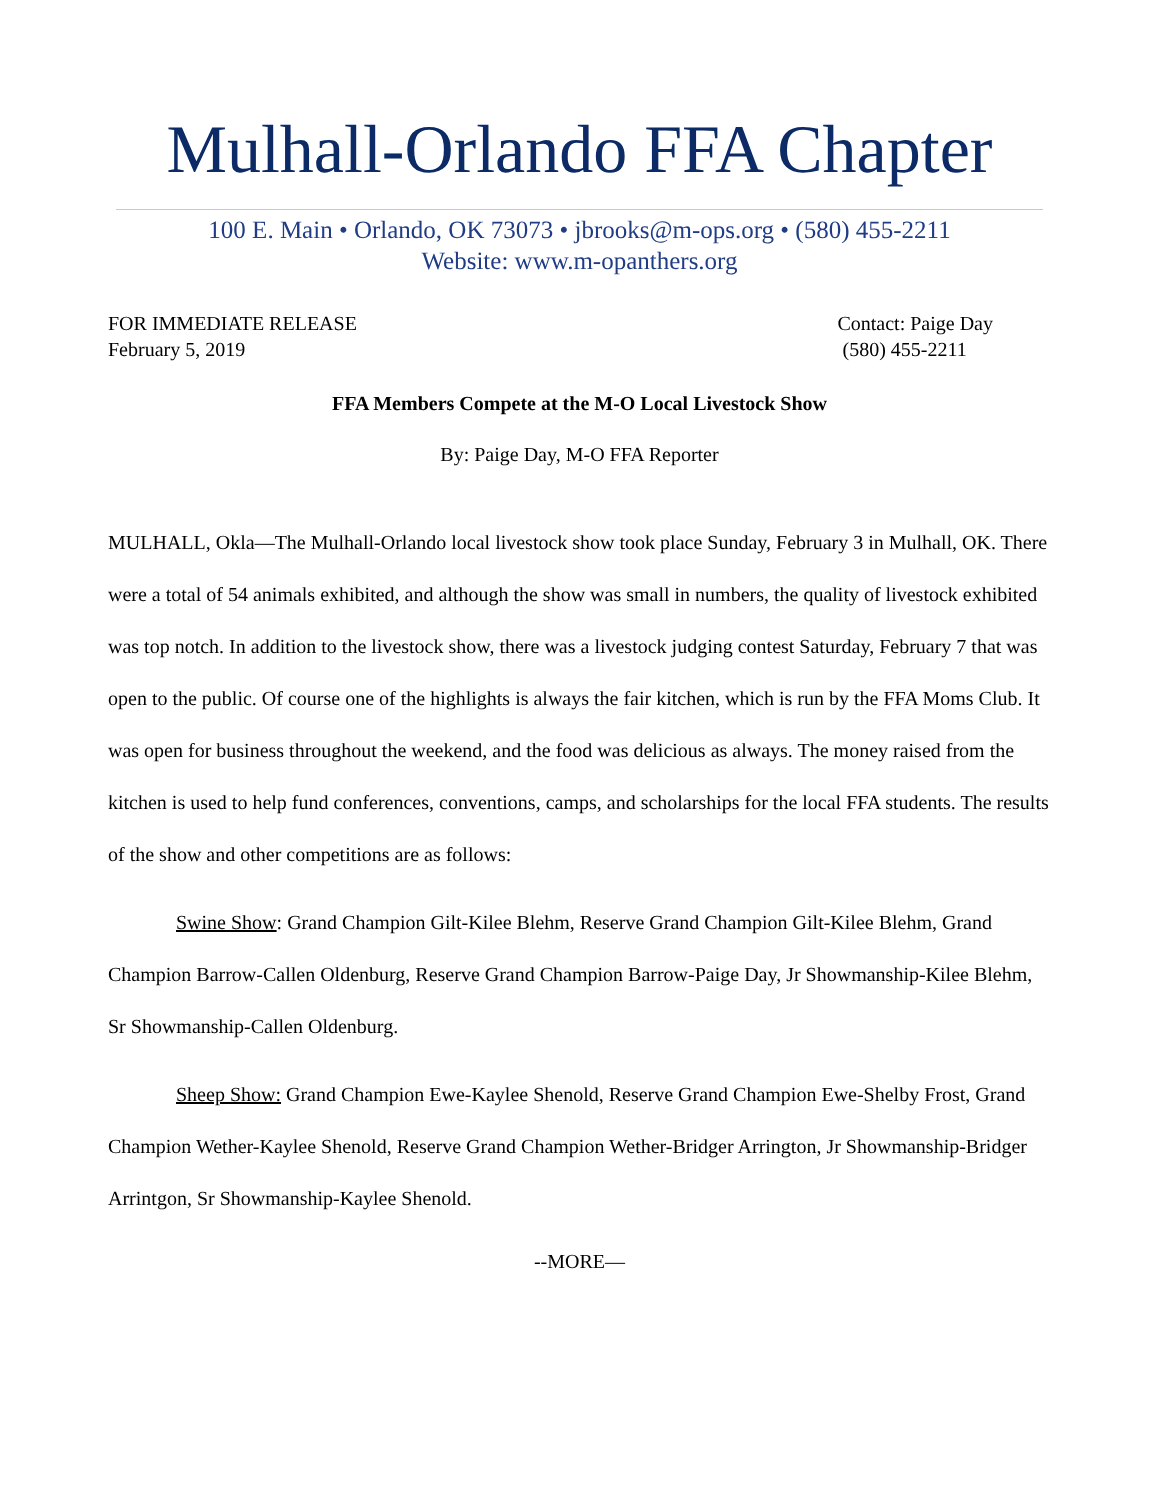Mulhall-Orlando FFA Chapter
100 E. Main • Orlando, OK 73073 • jbrooks@m-ops.org • (580) 455-2211
Website: www.m-opanthers.org
FOR IMMEDIATE RELEASE
February 5, 2019
Contact: Paige Day
(580) 455-2211
FFA Members Compete at the M-O Local Livestock Show
By: Paige Day, M-O FFA Reporter
MULHALL, Okla—The Mulhall-Orlando local livestock show took place Sunday, February 3 in Mulhall, OK. There were a total of 54 animals exhibited, and although the show was small in numbers, the quality of livestock exhibited was top notch. In addition to the livestock show, there was a livestock judging contest Saturday, February 7 that was open to the public. Of course one of the highlights is always the fair kitchen, which is run by the FFA Moms Club. It was open for business throughout the weekend, and the food was delicious as always. The money raised from the kitchen is used to help fund conferences, conventions, camps, and scholarships for the local FFA students. The results of the show and other competitions are as follows:
Swine Show: Grand Champion Gilt-Kilee Blehm, Reserve Grand Champion Gilt-Kilee Blehm, Grand Champion Barrow-Callen Oldenburg, Reserve Grand Champion Barrow-Paige Day, Jr Showmanship-Kilee Blehm, Sr Showmanship-Callen Oldenburg.
Sheep Show: Grand Champion Ewe-Kaylee Shenold, Reserve Grand Champion Ewe-Shelby Frost, Grand Champion Wether-Kaylee Shenold, Reserve Grand Champion Wether-Bridger Arrington, Jr Showmanship-Bridger Arrintgon, Sr Showmanship-Kaylee Shenold.
--MORE—